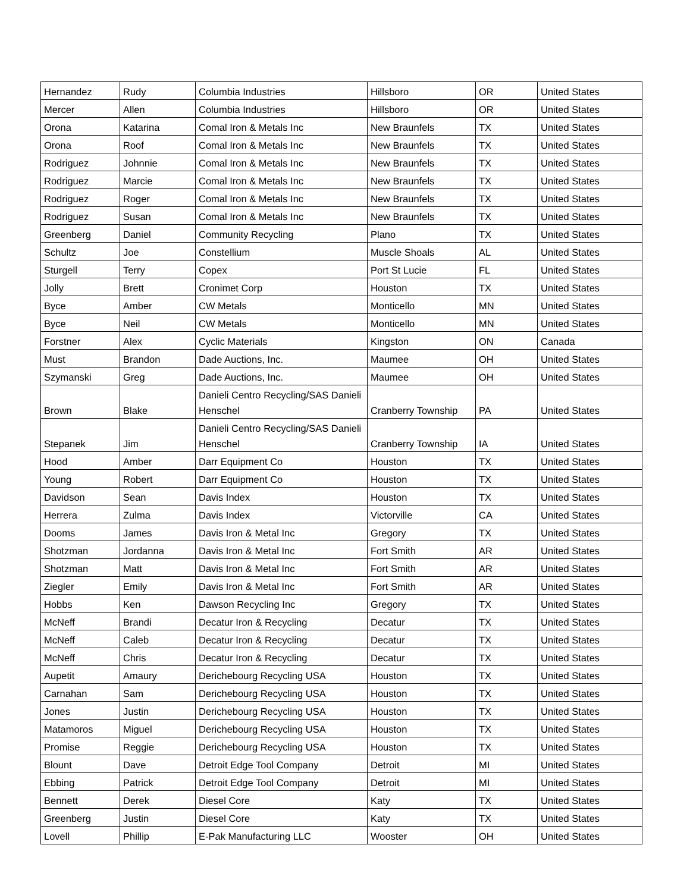| Hernandez | Rudy | Columbia Industries | Hillsboro | OR | United States |
| Mercer | Allen | Columbia Industries | Hillsboro | OR | United States |
| Orona | Katarina | Comal Iron & Metals Inc | New Braunfels | TX | United States |
| Orona | Roof | Comal Iron & Metals Inc | New Braunfels | TX | United States |
| Rodriguez | Johnnie | Comal Iron & Metals Inc | New Braunfels | TX | United States |
| Rodriguez | Marcie | Comal Iron & Metals Inc | New Braunfels | TX | United States |
| Rodriguez | Roger | Comal Iron & Metals Inc | New Braunfels | TX | United States |
| Rodriguez | Susan | Comal Iron & Metals Inc | New Braunfels | TX | United States |
| Greenberg | Daniel | Community Recycling | Plano | TX | United States |
| Schultz | Joe | Constellium | Muscle Shoals | AL | United States |
| Sturgell | Terry | Copex | Port St Lucie | FL | United States |
| Jolly | Brett | Cronimet Corp | Houston | TX | United States |
| Byce | Amber | CW Metals | Monticello | MN | United States |
| Byce | Neil | CW Metals | Monticello | MN | United States |
| Forstner | Alex | Cyclic Materials | Kingston | ON | Canada |
| Must | Brandon | Dade Auctions, Inc. | Maumee | OH | United States |
| Szymanski | Greg | Dade Auctions, Inc. | Maumee | OH | United States |
| Brown | Blake | Danieli Centro Recycling/SAS Danieli Henschel | Cranberry Township | PA | United States |
| Stepanek | Jim | Danieli Centro Recycling/SAS Danieli Henschel | Cranberry Township | IA | United States |
| Hood | Amber | Darr Equipment Co | Houston | TX | United States |
| Young | Robert | Darr Equipment Co | Houston | TX | United States |
| Davidson | Sean | Davis Index | Houston | TX | United States |
| Herrera | Zulma | Davis Index | Victorville | CA | United States |
| Dooms | James | Davis Iron & Metal Inc | Gregory | TX | United States |
| Shotzman | Jordanna | Davis Iron & Metal Inc | Fort Smith | AR | United States |
| Shotzman | Matt | Davis Iron & Metal Inc | Fort Smith | AR | United States |
| Ziegler | Emily | Davis Iron & Metal Inc | Fort Smith | AR | United States |
| Hobbs | Ken | Dawson Recycling Inc | Gregory | TX | United States |
| McNeff | Brandi | Decatur Iron & Recycling | Decatur | TX | United States |
| McNeff | Caleb | Decatur Iron & Recycling | Decatur | TX | United States |
| McNeff | Chris | Decatur Iron & Recycling | Decatur | TX | United States |
| Aupetit | Amaury | Derichebourg Recycling USA | Houston | TX | United States |
| Carnahan | Sam | Derichebourg Recycling USA | Houston | TX | United States |
| Jones | Justin | Derichebourg Recycling USA | Houston | TX | United States |
| Matamoros | Miguel | Derichebourg Recycling USA | Houston | TX | United States |
| Promise | Reggie | Derichebourg Recycling USA | Houston | TX | United States |
| Blount | Dave | Detroit Edge Tool Company | Detroit | MI | United States |
| Ebbing | Patrick | Detroit Edge Tool Company | Detroit | MI | United States |
| Bennett | Derek | Diesel Core | Katy | TX | United States |
| Greenberg | Justin | Diesel Core | Katy | TX | United States |
| Lovell | Phillip | E-Pak Manufacturing LLC | Wooster | OH | United States |